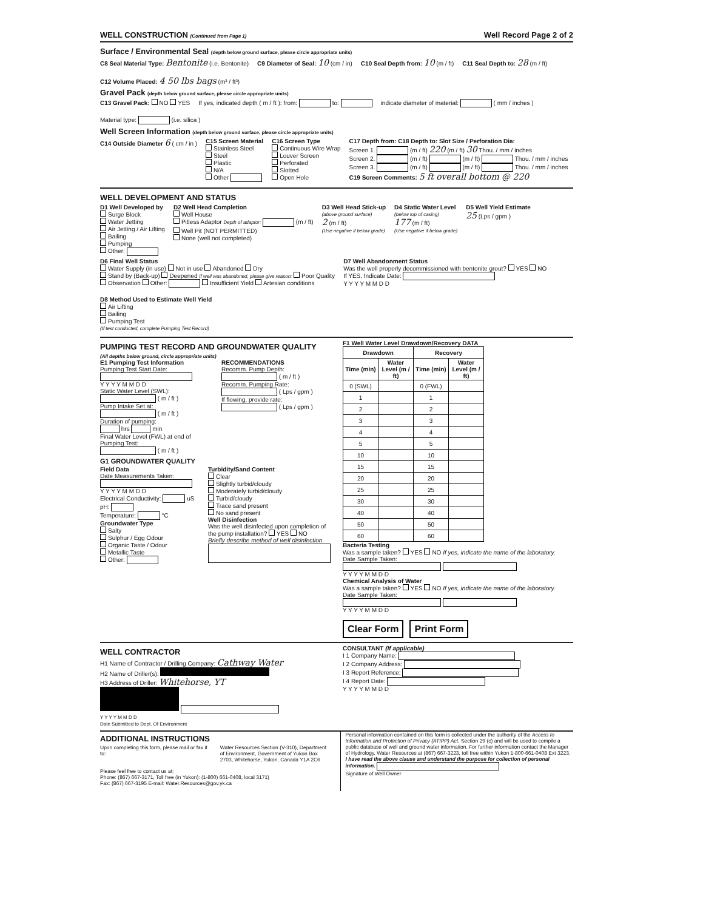WELL CONSTRUCTION (Continued from Page 1) Well Record Page 2 of 2
Surface / Environmental Seal (depth below ground surface, please circle appropriate units)
C8 Seal Material Type: Bentonite (i.e. Bentonite) C9 Diameter of Seal: 10 (cm / in) C10 Seal Depth from: 10 (m / ft) C11 Seal Depth to: 28 (m / ft) C12 Volume Placed: 4 50 lbs bags (m³ / ft³)
Gravel Pack (depth below ground surface, please circle appropriate units)
C13 Gravel Pack: NO YES If yes, indicated depth ( m / ft ): from: to: indicate diameter of material: ( mm / inches ) Material type: (i.e. silica )
Well Screen Information (depth below ground surface, please circle appropriate units)
C14 Outside Diameter 6 ( cm / in ) C15 Screen Material
Stainless Steel
Steel
Plastic
N/A
Other C16 Screen Type
Continuous Wire Wrap
Louver Screen
Perforated
Slotted
Open Hole C17 Depth from: C18 Depth to: Slot Size / Perforation Dia:
Screen 1. (m / ft) 220 (m / ft) 30 Thou. / mm / inches
Screen 2. (m / ft) (m / ft) Thou. / mm / inches
Screen 3. (m / ft) (m / ft) Thou. / mm / inches
C19 Screen Comments: 5 ft overall bottom @ 220
WELL DEVELOPMENT AND STATUS
D1 Well Developed by
Surge Block
Water Jetting
Air Jetting / Air Lifting
Bailing
Pumping
Other: D2 Well Head Completion
Well House
Pitless Adaptor Depth of adaptor: (m / ft)
Well Pit (NOT PERMITTED)
None (well not completed) D3 Well Head Stick-up
(above ground surface)
2 (m / ft)
(Use negative if below grade) D4 Static Water Level
(below top of casing)
177 (m / ft)
(Use negative if below grade) D5 Well Yield Estimate
25 (Lps / gpm )
D6 Final Well Status
Water Supply (in use) Not in use Abandoned Dry
Stand by (Back-up) Deepened If well was abandoned, please give reason: Poor Quality
Observation Other: Insufficient Yield Artesian conditions D7 Well Abandonment Status
Was the well properly decommissioned with bentonite grout? YES NO
If YES, Indicate Date:
Y Y Y Y M M D D D8 Method Used to Estimate Well Yield
Air Lifting
Bailing
Pumping Test
(If test conducted, complete Pumping Test Record)
PUMPING TEST RECORD AND GROUNDWATER QUALITY
(All depths below ground, circle appropriate units)
E1 Pumping Test Information
Pumping Test Start Date:
Y Y Y Y M M D D
Static Water Level (SWL):
( m / ft )
Pump Intake Set at:
( m / ft )
Duration of pumping:
hrs min
Final Water Level (FWL) at end of Pumping Test:
( m / ft )
RECOMMENDATIONS
Recomm. Pump Depth:
( m / ft )
Recomm. Pumping Rate:
( Lps / gpm )
If flowing, provide rate:
( Lps / gpm )
G1 GROUNDWATER QUALITY
Field Data
Date Measurements Taken:
Y Y Y Y M M D D
Electrical Conductivity: uS
pH:
Temperature: °C
Groundwater Type
Salty
Sulphur / Egg Odour
Organic Taste / Odour
Metallic Taste
Other:
Turbidity/Sand Content
Clear
Slightly turbid/cloudy
Moderately turbid/cloudy
Turbid/cloudy
Trace sand present
No sand present
Well Disinfection
Was the well disinfected upon completion of the pump installation? YES NO
Briefly describe method of well disinfection.
F1 Well Water Level Drawdown/Recovery DATA
| Drawdown | | Recovery | |
| --- | --- | --- | --- |
| Time (min) | Water Level (m / ft) | Time (min) | Water Level (m / ft) |
| 0 (SWL) | | 0 (FWL) | |
| 1 | | 1 | |
| 2 | | 2 | |
| 3 | | 3 | |
| 4 | | 4 | |
| 5 | | 5 | |
| 10 | | 10 | |
| 15 | | 15 | |
| 20 | | 20 | |
| 25 | | 25 | |
| 30 | | 30 | |
| 40 | | 40 | |
| 50 | | 50 | |
| 60 | | 60 | |
Bacteria Testing
Was a sample taken? YES NO If yes, indicate the name of the laboratory.
Date Sample Taken:
Y Y Y Y M M D D
Chemical Analysis of Water
Was a sample taken? YES NO If yes, indicate the name of the laboratory.
Date Sample Taken:
Y Y Y Y M M D D
Clear Form Print Form
WELL CONTRACTOR
H1 Name of Contractor / Drilling Company: Cathway Water
H2 Name of Driller(s):
H3 Address of Driller: Whitehorse, YT
Y Y Y Y M M D D
Date Submitted to Dept. Of Environment
CONSULTANT (If applicable)
I 1 Company Name:
I 2 Company Address:
I 3 Report Reference:
I 4 Report Date:
Y Y Y Y M M D D
ADDITIONAL INSTRUCTIONS
Upon completing this form, please mail or fax it to:
Water Resources Section (V-310), Department of Environment, Government of Yukon Box 2703, Whitehorse, Yukon, Canada Y1A 2C6
Please feel free to contact us at:
Phone: (867) 667-3171, Toll free (in Yukon): (1-800) 661-0408, local 3171)
Fax: (867) 667-3195 E-mail: Water.Resources@gov.yk.ca
Personal information contained on this form is collected under the authority of the Access to Information and Protection of Privacy (ATIPP) Act, Section 29 (c) and will be used to compile a public database of well and ground water information. For further information contact the Manager of Hydrology, Water Resources at (867) 667-3223, toll free within Yukon 1-800-661-0408 Ext 3223.
I have read the above clause and understand the purpose for collection of personal information.
Signature of Well Owner